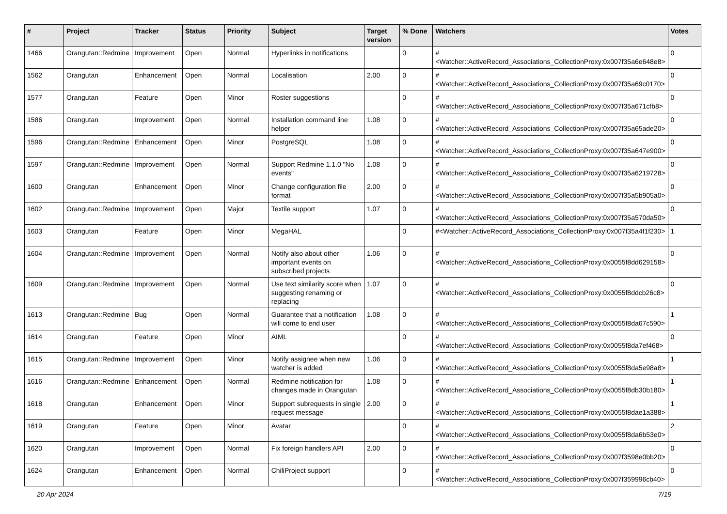| # | Project | Tracker | Status | Priority | Subject | Target version | % Done | Watchers | Votes |
| --- | --- | --- | --- | --- | --- | --- | --- | --- | --- |
| 1466 | Orangutan::Redmine | Improvement | Open | Normal | Hyperlinks in notifications | | 0 | #<Watcher::ActiveRecord_Associations_CollectionProxy:0x007f35a6e648e8> | 0 |
| 1562 | Orangutan | Enhancement | Open | Normal | Localisation | 2.00 | 0 | #<Watcher::ActiveRecord_Associations_CollectionProxy:0x007f35a69c0170> | 0 |
| 1577 | Orangutan | Feature | Open | Minor | Roster suggestions | | 0 | #<Watcher::ActiveRecord_Associations_CollectionProxy:0x007f35a671cfb8> | 0 |
| 1586 | Orangutan | Improvement | Open | Normal | Installation command line helper | 1.08 | 0 | #<Watcher::ActiveRecord_Associations_CollectionProxy:0x007f35a65ade20> | 0 |
| 1596 | Orangutan::Redmine | Enhancement | Open | Minor | PostgreSQL | 1.08 | 0 | #<Watcher::ActiveRecord_Associations_CollectionProxy:0x007f35a647e900> | 0 |
| 1597 | Orangutan::Redmine | Improvement | Open | Normal | Support Redmine 1.1.0 "No events" | 1.08 | 0 | #<Watcher::ActiveRecord_Associations_CollectionProxy:0x007f35a6219728> | 0 |
| 1600 | Orangutan | Enhancement | Open | Minor | Change configuration file format | 2.00 | 0 | #<Watcher::ActiveRecord_Associations_CollectionProxy:0x007f35a5b905a0> | 0 |
| 1602 | Orangutan::Redmine | Improvement | Open | Major | Textile support | 1.07 | 0 | #<Watcher::ActiveRecord_Associations_CollectionProxy:0x007f35a570da50> | 0 |
| 1603 | Orangutan | Feature | Open | Minor | MegaHAL | | 0 | #<Watcher::ActiveRecord_Associations_CollectionProxy:0x007f35a4f1f230> | 1 |
| 1604 | Orangutan::Redmine | Improvement | Open | Normal | Notify also about other important events on subscribed projects | 1.06 | 0 | #<Watcher::ActiveRecord_Associations_CollectionProxy:0x0055f8dd629158> | 0 |
| 1609 | Orangutan::Redmine | Improvement | Open | Normal | Use text similarity score when suggesting renaming or replacing | 1.07 | 0 | #<Watcher::ActiveRecord_Associations_CollectionProxy:0x0055f8ddcb26c8> | 0 |
| 1613 | Orangutan::Redmine | Bug | Open | Normal | Guarantee that a notification will come to end user | 1.08 | 0 | #<Watcher::ActiveRecord_Associations_CollectionProxy:0x0055f8da67c590> | 1 |
| 1614 | Orangutan | Feature | Open | Minor | AIML | | 0 | #<Watcher::ActiveRecord_Associations_CollectionProxy:0x0055f8da7ef468> | 0 |
| 1615 | Orangutan::Redmine | Improvement | Open | Minor | Notify assignee when new watcher is added | 1.06 | 0 | #<Watcher::ActiveRecord_Associations_CollectionProxy:0x0055f8da5e98a8> | 1 |
| 1616 | Orangutan::Redmine | Enhancement | Open | Normal | Redmine notification for changes made in Orangutan | 1.08 | 0 | #<Watcher::ActiveRecord_Associations_CollectionProxy:0x0055f8db30b180> | 1 |
| 1618 | Orangutan | Enhancement | Open | Minor | Support subrequests in single request message | 2.00 | 0 | #<Watcher::ActiveRecord_Associations_CollectionProxy:0x0055f8dae1a388> | 1 |
| 1619 | Orangutan | Feature | Open | Minor | Avatar | | 0 | #<Watcher::ActiveRecord_Associations_CollectionProxy:0x0055f8da6b53e0> | 2 |
| 1620 | Orangutan | Improvement | Open | Normal | Fix foreign handlers API | 2.00 | 0 | #<Watcher::ActiveRecord_Associations_CollectionProxy:0x007f3598e0bb20> | 0 |
| 1624 | Orangutan | Enhancement | Open | Normal | ChiliProject support | | 0 | #<Watcher::ActiveRecord_Associations_CollectionProxy:0x007f359996cb40> | 0 |
20 Apr 2024 7/19